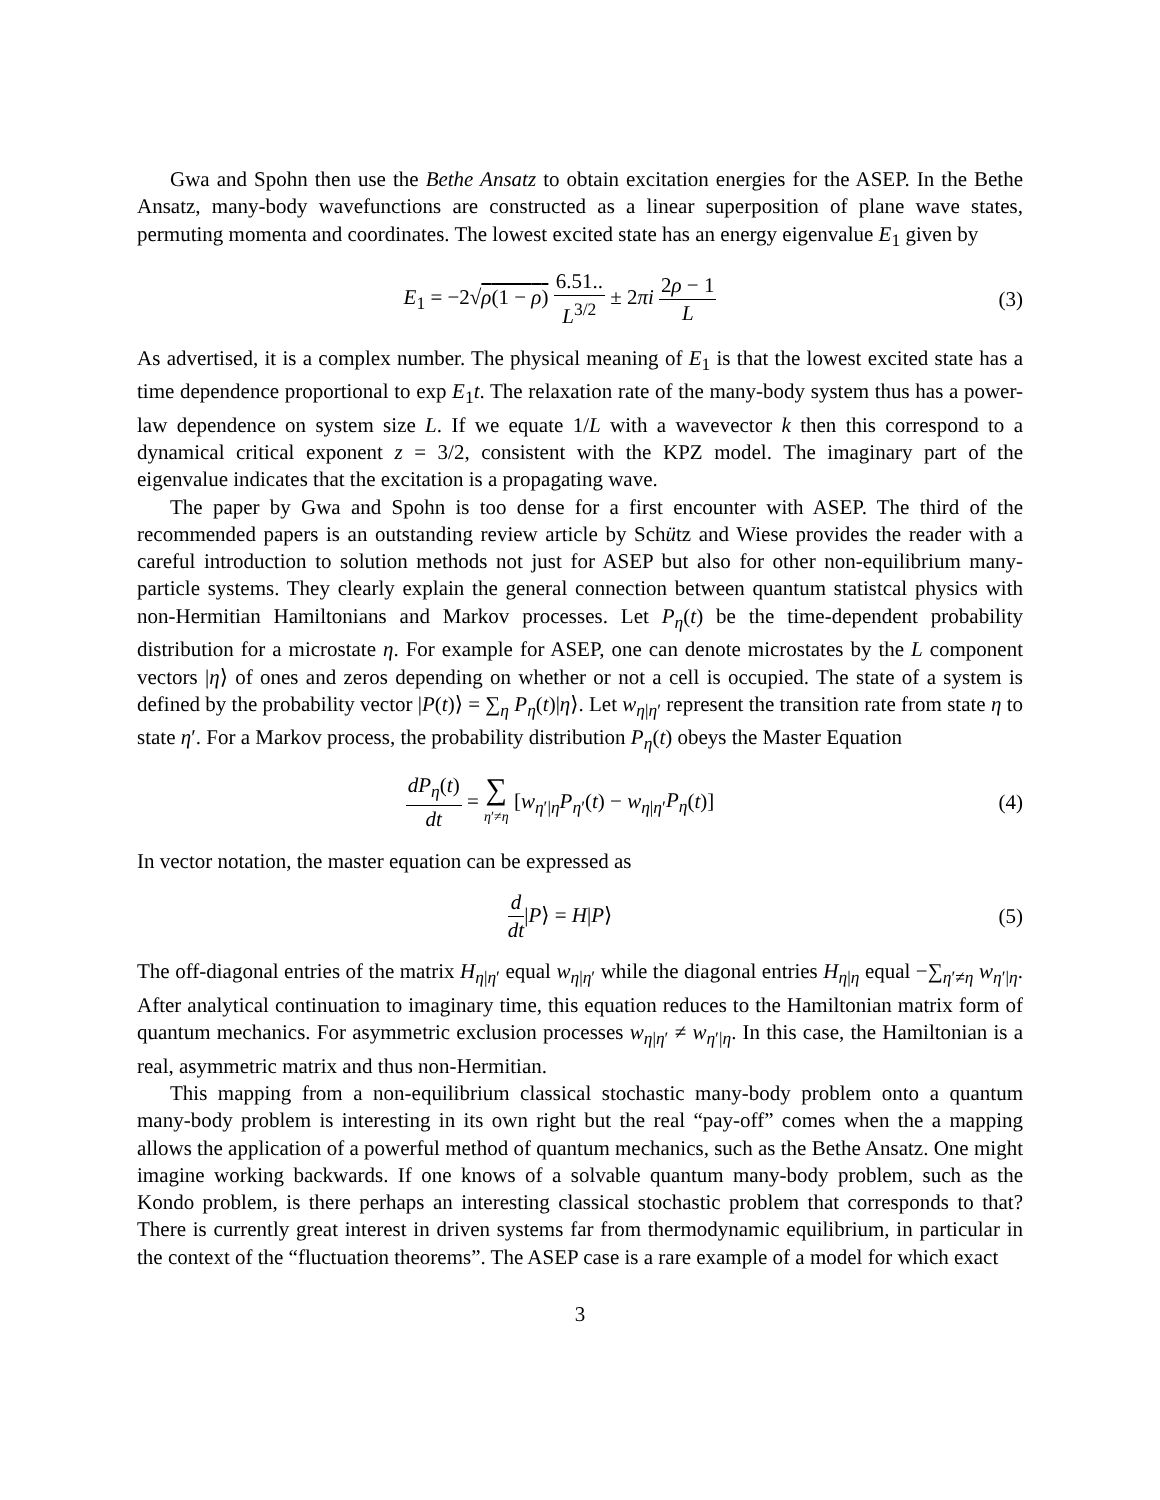Gwa and Spohn then use the Bethe Ansatz to obtain excitation energies for the ASEP. In the Bethe Ansatz, many-body wavefunctions are constructed as a linear superposition of plane wave states, permuting momenta and coordinates. The lowest excited state has an energy eigenvalue E<sub>1</sub> given by
E<sub>1</sub> = −2√ρ(1 − ρ) 6.51.. L<sup>3/2</sup> ± 2πi 2ρ − 1 L
(3)
As advertised, it is a complex number. The physical meaning of E<sub>1</sub> is that the lowest excited state has a time dependence proportional to exp E<sub>1</sub>t. The relaxation rate of the many-body system thus has a power-law dependence on system size L. If we equate 1/L with a wavevector k then this correspond to a dynamical critical exponent z = 3/2, consistent with the KPZ model. The imaginary part of the eigenvalue indicates that the excitation is a propagating wave.
The paper by Gwa and Spohn is too dense for a first encounter with ASEP. The third of the recommended papers is an outstanding review article by Schütz and Wiese provides the reader with a careful introduction to solution methods not just for ASEP but also for other non-equilibrium many-particle systems. They clearly explain the general connection between quantum statistcal physics with non-Hermitian Hamiltonians and Markov processes. Let P<sub>η</sub>(t) be the time-dependent probability distribution for a microstate η. For example for ASEP, one can denote microstates by the L component vectors |η⟩ of ones and zeros depending on whether or not a cell is occupied. The state of a system is defined by the probability vector |P(t)⟩ = ∑<sub>η</sub> P<sub>η</sub>(t)|η⟩. Let w<sub>η|η′</sub> represent the transition rate from state η to state η′. For a Markov process, the probability distribution P<sub>η</sub>(t) obeys the Master Equation
dP<sub>η</sub>(t) dt = ∑ η′≠η [w<sub>η′|η</sub>P<sub>η′</sub>(t) − w<sub>η|η′</sub>P<sub>η</sub>(t)]
(4)
In vector notation, the master equation can be expressed as
d dt|P⟩ = H|P⟩ (5)
The off-diagonal entries of the matrix H<sub>η|η′</sub> equal w<sub>η|η′</sub> while the diagonal entries H<sub>η|η</sub> equal −∑<sub>η′≠η</sub> w<sub>η′|η</sub>. After analytical continuation to imaginary time, this equation reduces to the Hamiltonian matrix form of quantum mechanics. For asymmetric exclusion processes w<sub>η|η′</sub> ≠ w<sub>η′|η</sub>. In this case, the Hamiltonian is a real, asymmetric matrix and thus non-Hermitian.
This mapping from a non-equilibrium classical stochastic many-body problem onto a quantum many-body problem is interesting in its own right but the real “pay-off” comes when the a mapping allows the application of a powerful method of quantum mechanics, such as the Bethe Ansatz. One might imagine working backwards. If one knows of a solvable quantum many-body problem, such as the Kondo problem, is there perhaps an interesting classical stochastic problem that corresponds to that? There is currently great interest in driven systems far from thermodynamic equilibrium, in particular in the context of the “fluctuation theorems”. The ASEP case is a rare example of a model for which exact
3